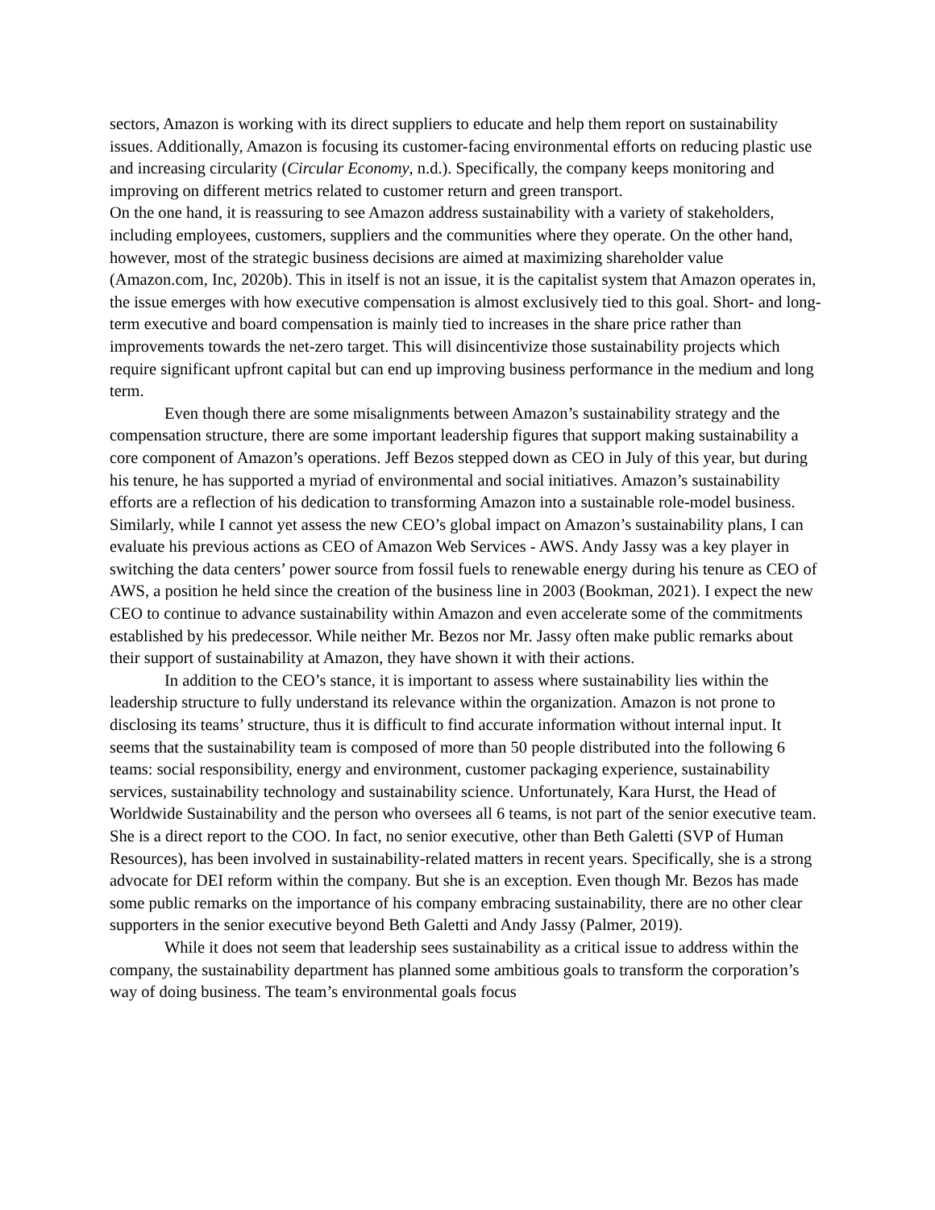sectors, Amazon is working with its direct suppliers to educate and help them report on sustainability issues. Additionally, Amazon is focusing its customer-facing environmental efforts on reducing plastic use and increasing circularity (Circular Economy, n.d.). Specifically, the company keeps monitoring and improving on different metrics related to customer return and green transport.
On the one hand, it is reassuring to see Amazon address sustainability with a variety of stakeholders, including employees, customers, suppliers and the communities where they operate. On the other hand, however, most of the strategic business decisions are aimed at maximizing shareholder value (Amazon.com, Inc, 2020b). This in itself is not an issue, it is the capitalist system that Amazon operates in, the issue emerges with how executive compensation is almost exclusively tied to this goal. Short- and long-term executive and board compensation is mainly tied to increases in the share price rather than improvements towards the net-zero target. This will disincentivize those sustainability projects which require significant upfront capital but can end up improving business performance in the medium and long term.
Even though there are some misalignments between Amazon’s sustainability strategy and the compensation structure, there are some important leadership figures that support making sustainability a core component of Amazon’s operations. Jeff Bezos stepped down as CEO in July of this year, but during his tenure, he has supported a myriad of environmental and social initiatives. Amazon’s sustainability efforts are a reflection of his dedication to transforming Amazon into a sustainable role-model business. Similarly, while I cannot yet assess the new CEO’s global impact on Amazon’s sustainability plans, I can evaluate his previous actions as CEO of Amazon Web Services - AWS. Andy Jassy was a key player in switching the data centers’ power source from fossil fuels to renewable energy during his tenure as CEO of AWS, a position he held since the creation of the business line in 2003 (Bookman, 2021). I expect the new CEO to continue to advance sustainability within Amazon and even accelerate some of the commitments established by his predecessor. While neither Mr. Bezos nor Mr. Jassy often make public remarks about their support of sustainability at Amazon, they have shown it with their actions.
In addition to the CEO’s stance, it is important to assess where sustainability lies within the leadership structure to fully understand its relevance within the organization. Amazon is not prone to disclosing its teams’ structure, thus it is difficult to find accurate information without internal input. It seems that the sustainability team is composed of more than 50 people distributed into the following 6 teams: social responsibility, energy and environment, customer packaging experience, sustainability services, sustainability technology and sustainability science. Unfortunately, Kara Hurst, the Head of Worldwide Sustainability and the person who oversees all 6 teams, is not part of the senior executive team. She is a direct report to the COO. In fact, no senior executive, other than Beth Galetti (SVP of Human Resources), has been involved in sustainability-related matters in recent years. Specifically, she is a strong advocate for DEI reform within the company. But she is an exception. Even though Mr. Bezos has made some public remarks on the importance of his company embracing sustainability, there are no other clear supporters in the senior executive beyond Beth Galetti and Andy Jassy (Palmer, 2019).
While it does not seem that leadership sees sustainability as a critical issue to address within the company, the sustainability department has planned some ambitious goals to transform the corporation’s way of doing business. The team’s environmental goals focus